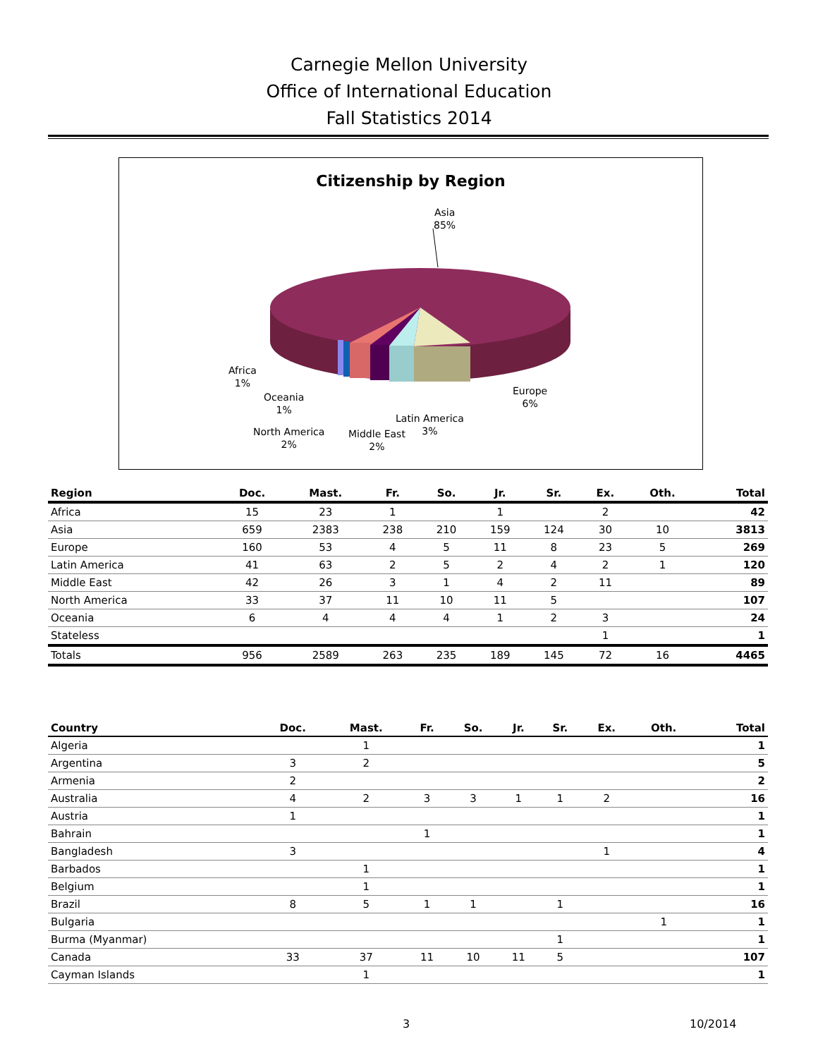Carnegie Mellon University
Office of International Education
Fall Statistics 2014
Citizenship by Region
Asia
85%
Africa
1%
Oceania
1%
North America
2%
Middle East
2%
Latin America
3%
Europe
6%
| Region | Doc. | Mast. | Fr. | So. | Jr. | Sr. | Ex. | Oth. | Total |
| --- | --- | --- | --- | --- | --- | --- | --- | --- | --- |
| Africa | 15 | 23 | 1 | | 1 | | 2 | | 42 |
| Asia | 659 | 2383 | 238 | 210 | 159 | 124 | 30 | 10 | 3813 |
| Europe | 160 | 53 | 4 | 5 | 11 | 8 | 23 | 5 | 269 |
| Latin America | 41 | 63 | 2 | 5 | 2 | 4 | 2 | 1 | 120 |
| Middle East | 42 | 26 | 3 | 1 | 4 | 2 | 11 | | 89 |
| North America | 33 | 37 | 11 | 10 | 11 | 5 | | | 107 |
| Oceania | 6 | 4 | 4 | 4 | 1 | 2 | 3 | | 24 |
| Stateless | | | | | | | 1 | | 1 |
| Totals | 956 | 2589 | 263 | 235 | 189 | 145 | 72 | 16 | 4465 |
| Country | Doc. | Mast. | Fr. | So. | Jr. | Sr. | Ex. | Oth. | Total |
| --- | --- | --- | --- | --- | --- | --- | --- | --- | --- |
| Algeria | | 1 | | | | | | | 1 |
| Argentina | 3 | 2 | | | | | | | 5 |
| Armenia | 2 | | | | | | | | 2 |
| Australia | 4 | 2 | 3 | 3 | 1 | 1 | 2 | | 16 |
| Austria | 1 | | | | | | | | 1 |
| Bahrain | | | 1 | | | | | | 1 |
| Bangladesh | 3 | | | | | | 1 | | 4 |
| Barbados | | 1 | | | | | | | 1 |
| Belgium | | 1 | | | | | | | 1 |
| Brazil | 8 | 5 | 1 | 1 | | 1 | | | 16 |
| Bulgaria | | | | | | | | 1 | 1 |
| Burma (Myanmar) | | | | | | 1 | | | 1 |
| Canada | 33 | 37 | 11 | 10 | 11 | 5 | | | 107 |
| Cayman Islands | | 1 | | | | | | | 1 |
3 10/2014